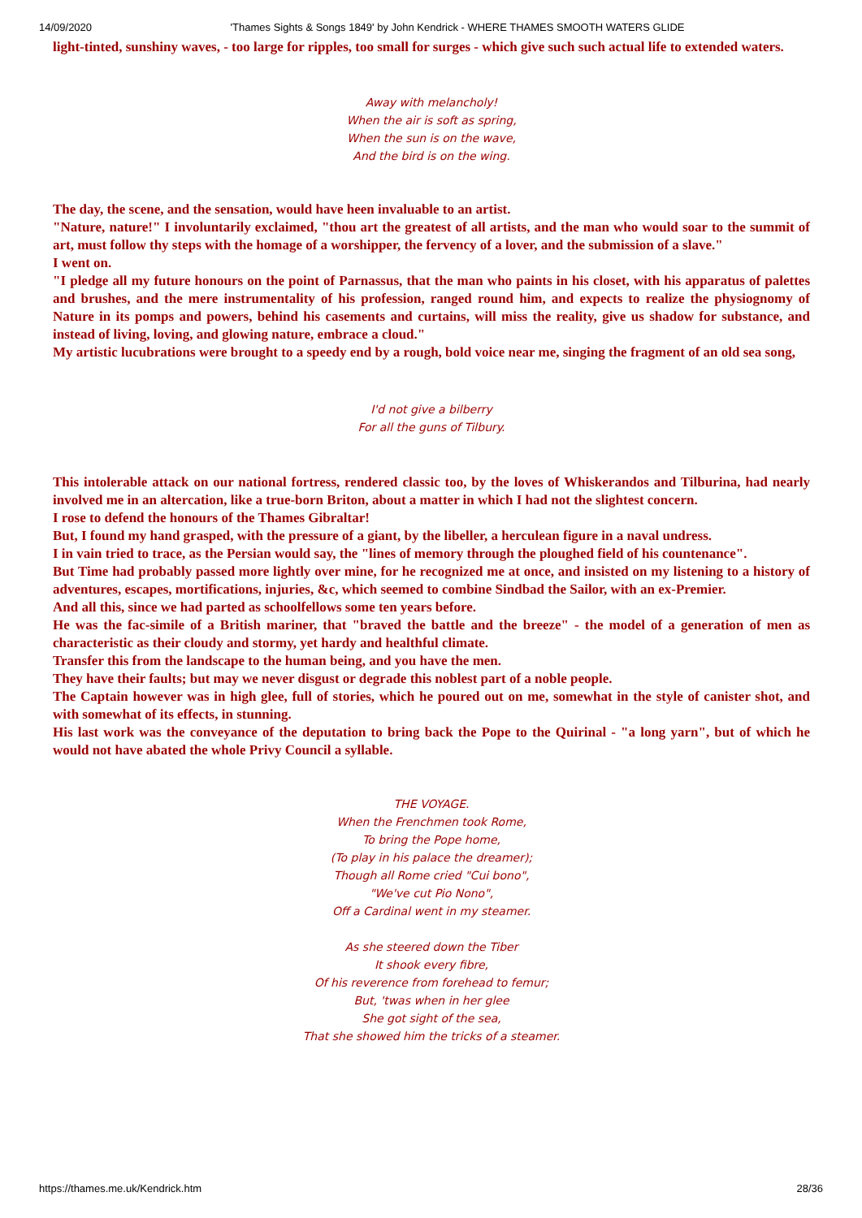14/09/2020 'Thames Sights & Songs 1849' by John Kendrick - WHERE THAMES SMOOTH WATERS GLIDE
light-tinted, sunshiny waves, - too large for ripples, too small for surges - which give such such actual life to extended waters.
Away with melancholy!
When the air is soft as spring,
When the sun is on the wave,
And the bird is on the wing.
The day, the scene, and the sensation, would have heen invaluable to an artist.
"Nature, nature!" I involuntarily exclaimed, "thou art the greatest of all artists, and the man who would soar to the summit of art, must follow thy steps with the homage of a worshipper, the fervency of a lover, and the submission of a slave."
I went on.
"I pledge all my future honours on the point of Parnassus, that the man who paints in his closet, with his apparatus of palettes and brushes, and the mere instrumentality of his profession, ranged round him, and expects to realize the physiognomy of Nature in its pomps and powers, behind his casements and curtains, will miss the reality, give us shadow for substance, and instead of living, loving, and glowing nature, embrace a cloud."
My artistic lucubrations were brought to a speedy end by a rough, bold voice near me, singing the fragment of an old sea song,
I'd not give a bilberry
For all the guns of Tilbury.
This intolerable attack on our national fortress, rendered classic too, by the loves of Whiskerandos and Tilburina, had nearly involved me in an altercation, like a true-born Briton, about a matter in which I had not the slightest concern.
I rose to defend the honours of the Thames Gibraltar!
But, I found my hand grasped, with the pressure of a giant, by the libeller, a herculean figure in a naval undress.
I in vain tried to trace, as the Persian would say, the "lines of memory through the ploughed field of his countenance".
But Time had probably passed more lightly over mine, for he recognized me at once, and insisted on my listening to a history of adventures, escapes, mortifications, injuries, &c, which seemed to combine Sindbad the Sailor, with an ex-Premier.
And all this, since we had parted as schoolfellows some ten years before.
He was the fac-simile of a British mariner, that "braved the battle and the breeze" - the model of a generation of men as characteristic as their cloudy and stormy, yet hardy and healthful climate.
Transfer this from the landscape to the human being, and you have the men.
They have their faults; but may we never disgust or degrade this noblest part of a noble people.
The Captain however was in high glee, full of stories, which he poured out on me, somewhat in the style of canister shot, and with somewhat of its effects, in stunning.
His last work was the conveyance of the deputation to bring back the Pope to the Quirinal - "a long yarn", but of which he would not have abated the whole Privy Council a syllable.
THE VOYAGE.
When the Frenchmen took Rome,
To bring the Pope home,
(To play in his palace the dreamer);
Though all Rome cried "Cui bono",
"We've cut Pio Nono",
Off a Cardinal went in my steamer.
As she steered down the Tiber
It shook every fibre,
Of his reverence from forehead to femur;
But, 'twas when in her glee
She got sight of the sea,
That she showed him the tricks of a steamer.
https://thames.me.uk/Kendrick.htm 28/36